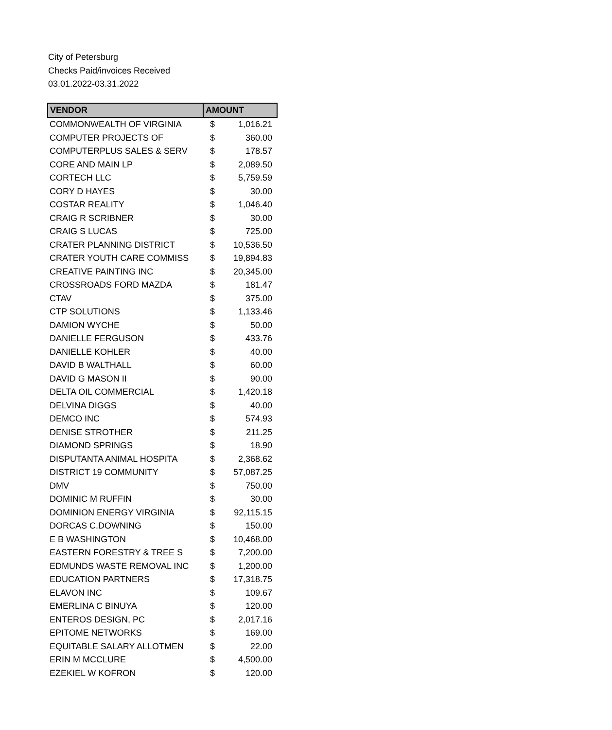City of Petersburg
Checks Paid/invoices Received
03.01.2022-03.31.2022
| VENDOR | AMOUNT | |
| --- | --- | --- |
| COMMONWEALTH OF VIRGINIA | $ | 1,016.21 |
| COMPUTER PROJECTS OF | $ | 360.00 |
| COMPUTERPLUS SALES & SERV | $ | 178.57 |
| CORE AND MAIN LP | $ | 2,089.50 |
| CORTECH LLC | $ | 5,759.59 |
| CORY D HAYES | $ | 30.00 |
| COSTAR REALITY | $ | 1,046.40 |
| CRAIG R SCRIBNER | $ | 30.00 |
| CRAIG S LUCAS | $ | 725.00 |
| CRATER PLANNING DISTRICT | $ | 10,536.50 |
| CRATER YOUTH CARE COMMISS | $ | 19,894.83 |
| CREATIVE PAINTING INC | $ | 20,345.00 |
| CROSSROADS FORD MAZDA | $ | 181.47 |
| CTAV | $ | 375.00 |
| CTP SOLUTIONS | $ | 1,133.46 |
| DAMION WYCHE | $ | 50.00 |
| DANIELLE FERGUSON | $ | 433.76 |
| DANIELLE KOHLER | $ | 40.00 |
| DAVID B WALTHALL | $ | 60.00 |
| DAVID G MASON II | $ | 90.00 |
| DELTA OIL COMMERCIAL | $ | 1,420.18 |
| DELVINA DIGGS | $ | 40.00 |
| DEMCO INC | $ | 574.93 |
| DENISE STROTHER | $ | 211.25 |
| DIAMOND SPRINGS | $ | 18.90 |
| DISPUTANTA ANIMAL HOSPITA | $ | 2,368.62 |
| DISTRICT 19 COMMUNITY | $ | 57,087.25 |
| DMV | $ | 750.00 |
| DOMINIC M RUFFIN | $ | 30.00 |
| DOMINION ENERGY VIRGINIA | $ | 92,115.15 |
| DORCAS C.DOWNING | $ | 150.00 |
| E B WASHINGTON | $ | 10,468.00 |
| EASTERN FORESTRY & TREE S | $ | 7,200.00 |
| EDMUNDS WASTE REMOVAL INC | $ | 1,200.00 |
| EDUCATION PARTNERS | $ | 17,318.75 |
| ELAVON INC | $ | 109.67 |
| EMERLINA C BINUYA | $ | 120.00 |
| ENTEROS DESIGN, PC | $ | 2,017.16 |
| EPITOME NETWORKS | $ | 169.00 |
| EQUITABLE SALARY ALLOTMEN | $ | 22.00 |
| ERIN M MCCLURE | $ | 4,500.00 |
| EZEKIEL W KOFRON | $ | 120.00 |